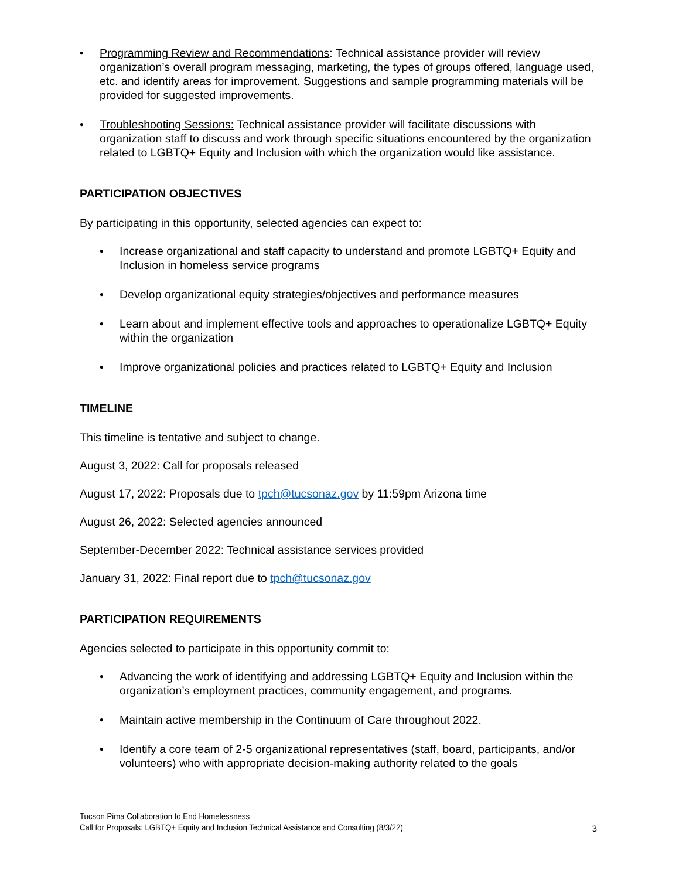• Programming Review and Recommendations: Technical assistance provider will review organization’s overall program messaging, marketing, the types of groups offered, language used, etc. and identify areas for improvement. Suggestions and sample programming materials will be provided for suggested improvements.
• Troubleshooting Sessions: Technical assistance provider will facilitate discussions with organization staff to discuss and work through specific situations encountered by the organization related to LGBTQ+ Equity and Inclusion with which the organization would like assistance.
PARTICIPATION OBJECTIVES
By participating in this opportunity, selected agencies can expect to:
• Increase organizational and staff capacity to understand and promote LGBTQ+ Equity and Inclusion in homeless service programs
• Develop organizational equity strategies/objectives and performance measures
• Learn about and implement effective tools and approaches to operationalize LGBTQ+ Equity within the organization
• Improve organizational policies and practices related to LGBTQ+ Equity and Inclusion
TIMELINE
This timeline is tentative and subject to change.
August 3, 2022: Call for proposals released
August 17, 2022: Proposals due to tpch@tucsonaz.gov by 11:59pm Arizona time
August 26, 2022: Selected agencies announced
September-December 2022: Technical assistance services provided
January 31, 2022: Final report due to tpch@tucsonaz.gov
PARTICIPATION REQUIREMENTS
Agencies selected to participate in this opportunity commit to:
• Advancing the work of identifying and addressing LGBTQ+ Equity and Inclusion within the organization’s employment practices, community engagement, and programs.
• Maintain active membership in the Continuum of Care throughout 2022.
• Identify a core team of 2-5 organizational representatives (staff, board, participants, and/or volunteers) who with appropriate decision-making authority related to the goals
Tucson Pima Collaboration to End Homelessness
Call for Proposals: LGBTQ+ Equity and Inclusion Technical Assistance and Consulting (8/3/22)
3